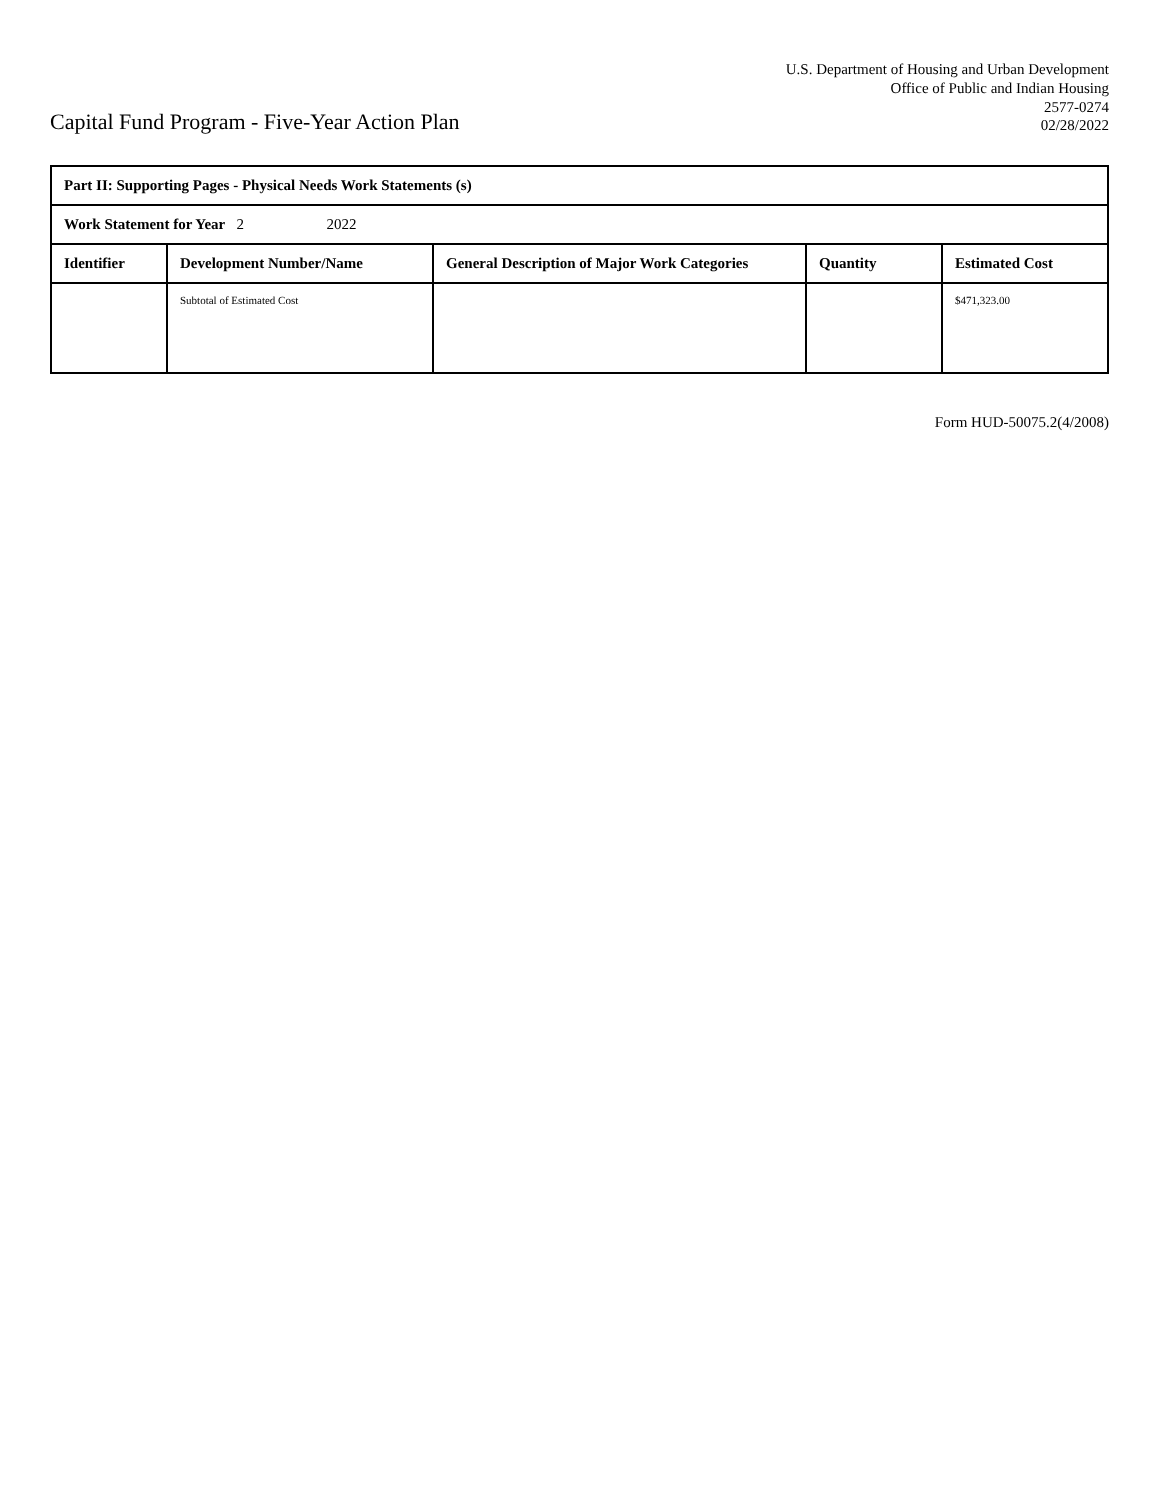Capital Fund Program - Five-Year Action Plan
U.S. Department of Housing and Urban Development
Office of Public and Indian Housing
2577-0274
02/28/2022
| Part II: Supporting Pages - Physical Needs Work Statements (s) | | | | |
| --- | --- | --- | --- | --- |
| Work Statement for Year 2 2022 | | | | |
| Identifier | Development Number/Name | General Description of Major Work Categories | Quantity | Estimated Cost |
| | Subtotal of Estimated Cost | | | $471,323.00 |
Form HUD-50075.2(4/2008)